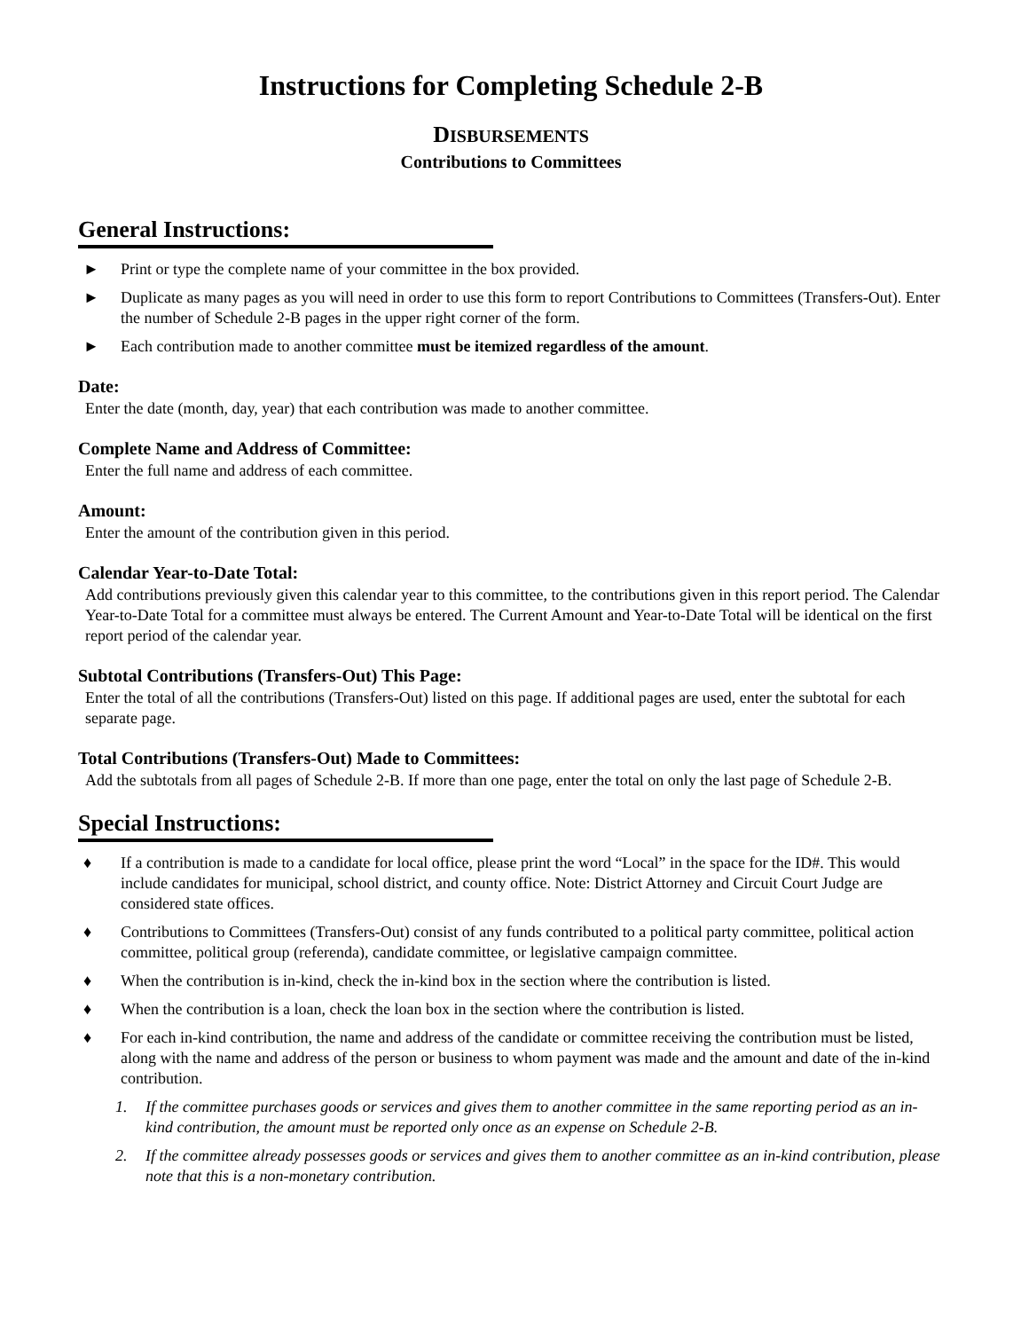Instructions for Completing Schedule 2-B
DISBURSEMENTS
Contributions to Committees
General Instructions:
► Print or type the complete name of your committee in the box provided.
► Duplicate as many pages as you will need in order to use this form to report Contributions to Committees (Transfers-Out). Enter the number of Schedule 2-B pages in the upper right corner of the form.
► Each contribution made to another committee must be itemized regardless of the amount.
Date:
Enter the date (month, day, year) that each contribution was made to another committee.
Complete Name and Address of Committee:
Enter the full name and address of each committee.
Amount:
Enter the amount of the contribution given in this period.
Calendar Year-to-Date Total:
Add contributions previously given this calendar year to this committee, to the contributions given in this report period. The Calendar Year-to-Date Total for a committee must always be entered. The Current Amount and Year-to-Date Total will be identical on the first report period of the calendar year.
Subtotal Contributions (Transfers-Out) This Page:
Enter the total of all the contributions (Transfers-Out) listed on this page. If additional pages are used, enter the subtotal for each separate page.
Total Contributions (Transfers-Out) Made to Committees:
Add the subtotals from all pages of Schedule 2-B. If more than one page, enter the total on only the last page of Schedule 2-B.
Special Instructions:
♦ If a contribution is made to a candidate for local office, please print the word “Local” in the space for the ID#. This would include candidates for municipal, school district, and county office. Note: District Attorney and Circuit Court Judge are considered state offices.
♦ Contributions to Committees (Transfers-Out) consist of any funds contributed to a political party committee, political action committee, political group (referenda), candidate committee, or legislative campaign committee.
♦ When the contribution is in-kind, check the in-kind box in the section where the contribution is listed.
♦ When the contribution is a loan, check the loan box in the section where the contribution is listed.
♦ For each in-kind contribution, the name and address of the candidate or committee receiving the contribution must be listed, along with the name and address of the person or business to whom payment was made and the amount and date of the in-kind contribution.
1. If the committee purchases goods or services and gives them to another committee in the same reporting period as an in-kind contribution, the amount must be reported only once as an expense on Schedule 2-B.
2. If the committee already possesses goods or services and gives them to another committee as an in-kind contribution, please note that this is a non-monetary contribution.